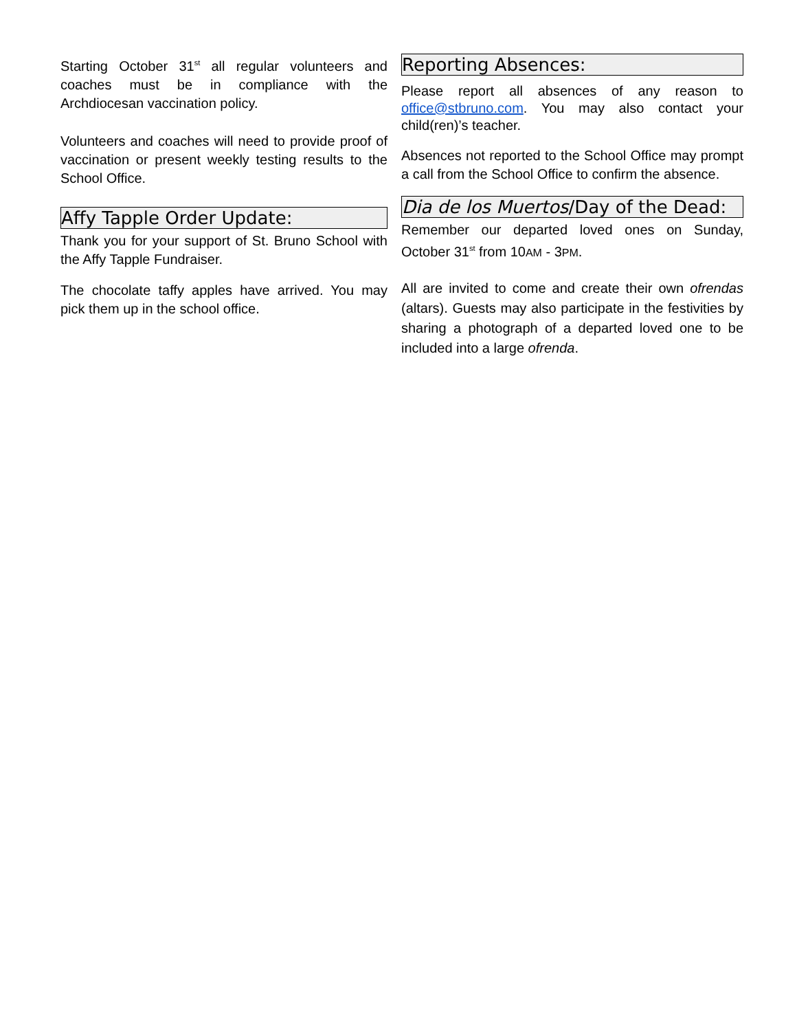Starting October 31<sup>st</sup> all regular volunteers and coaches must be in compliance with the Archdiocesan vaccination policy.
Volunteers and coaches will need to provide proof of vaccination or present weekly testing results to the School Office.
Affy Tapple Order Update:
Thank you for your support of St. Bruno School with the Affy Tapple Fundraiser.
The chocolate taffy apples have arrived. You may pick them up in the school office.
Reporting Absences:
Please report all absences of any reason to office@stbruno.com. You may also contact your child(ren)’s teacher.
Absences not reported to the School Office may prompt a call from the School Office to confirm the absence.
Dia de los Muertos/Day of the Dead:
Remember our departed loved ones on Sunday, October 31<sup>st</sup> from 10AM - 3PM.
All are invited to come and create their own ofrendas (altars). Guests may also participate in the festivities by sharing a photograph of a departed loved one to be included into a large ofrenda.